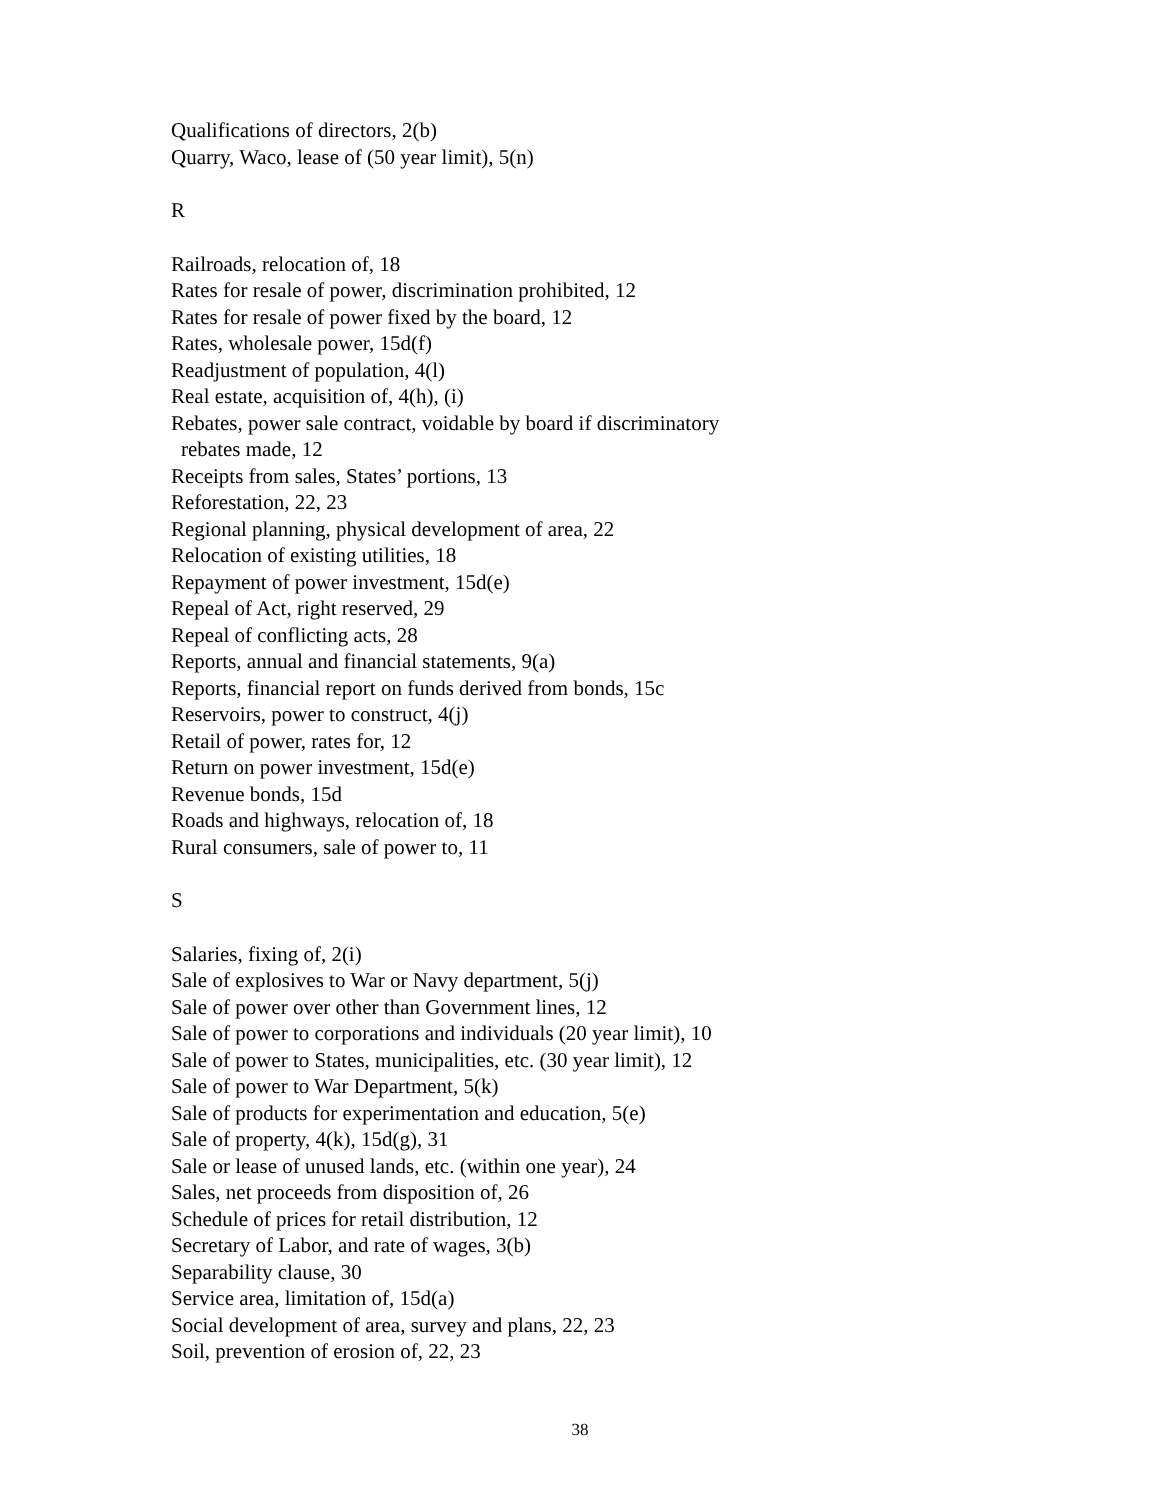Qualifications of directors, 2(b)
Quarry, Waco, lease of (50 year limit), 5(n)
R
Railroads, relocation of, 18
Rates for resale of power, discrimination prohibited, 12
Rates for resale of power fixed by the board, 12
Rates, wholesale power, 15d(f)
Readjustment of population, 4(l)
Real estate, acquisition of, 4(h), (i)
Rebates, power sale contract, voidable by board if discriminatory
rebates made, 12
Receipts from sales, States’ portions, 13
Reforestation, 22, 23
Regional planning, physical development of area, 22
Relocation of existing utilities, 18
Repayment of power investment, 15d(e)
Repeal of Act, right reserved, 29
Repeal of conflicting acts, 28
Reports, annual and financial statements, 9(a)
Reports, financial report on funds derived from bonds, 15c
Reservoirs, power to construct, 4(j)
Retail of power, rates for, 12
Return on power investment, 15d(e)
Revenue bonds, 15d
Roads and highways, relocation of, 18
Rural consumers, sale of power to, 11
S
Salaries, fixing of, 2(i)
Sale of explosives to War or Navy department, 5(j)
Sale of power over other than Government lines, 12
Sale of power to corporations and individuals (20 year limit), 10
Sale of power to States, municipalities, etc. (30 year limit), 12
Sale of power to War Department, 5(k)
Sale of products for experimentation and education, 5(e)
Sale of property, 4(k), 15d(g), 31
Sale or lease of unused lands, etc. (within one year), 24
Sales, net proceeds from disposition of, 26
Schedule of prices for retail distribution, 12
Secretary of Labor, and rate of wages, 3(b)
Separability clause, 30
Service area, limitation of, 15d(a)
Social development of area, survey and plans, 22, 23
Soil, prevention of erosion of, 22, 23
38